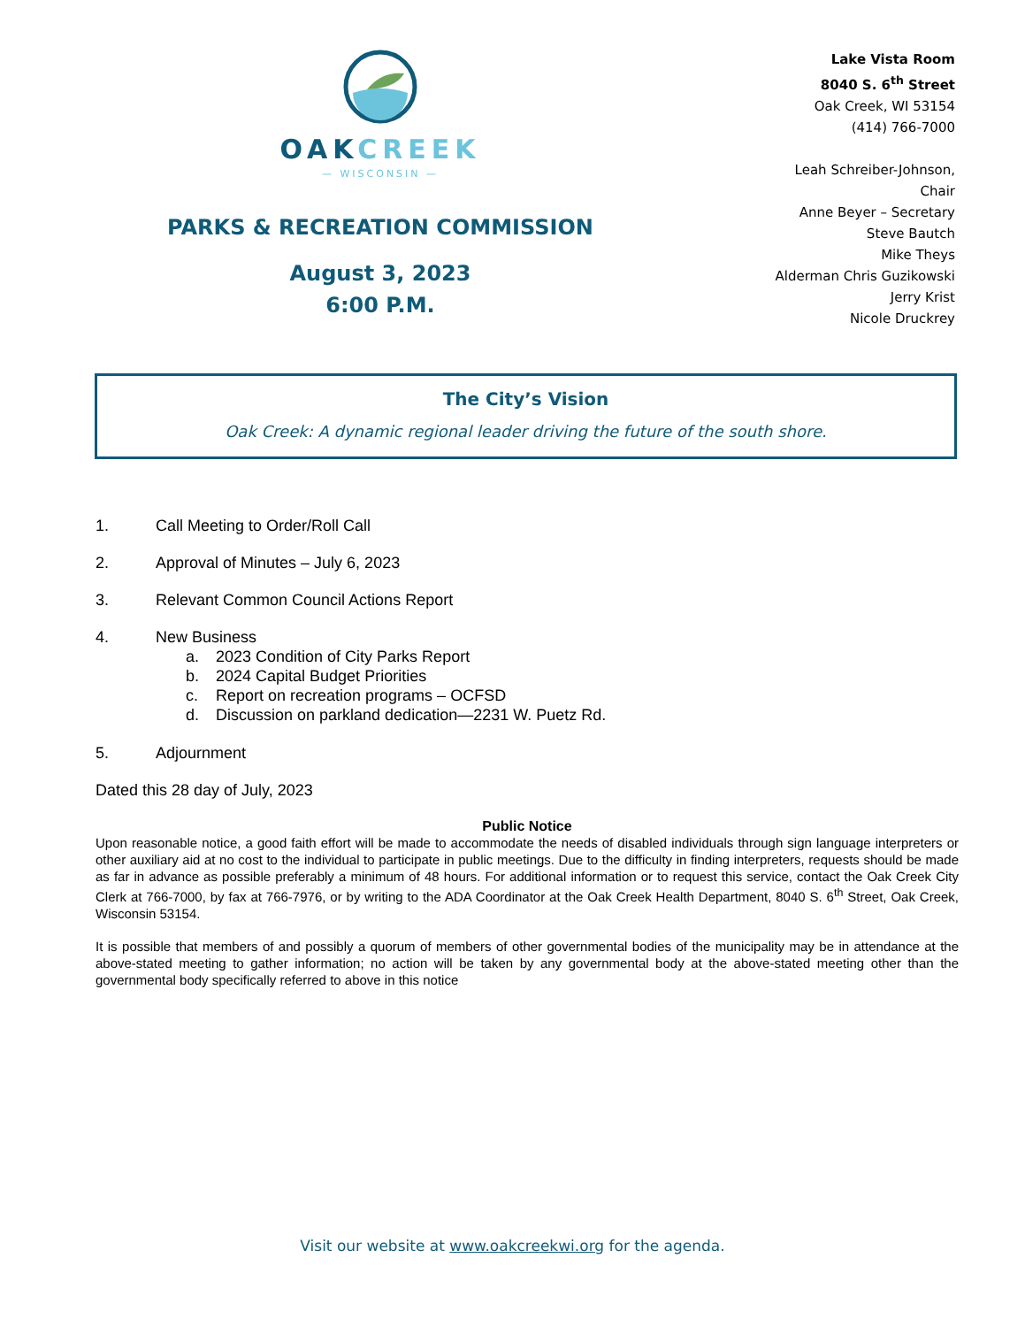OAKCREEK
— WISCONSIN —
PARKS & RECREATION COMMISSION
August 3, 2023
6:00 P.M.
Lake Vista Room
8040 S. 6<sup>th</sup> Street
Oak Creek, WI 53154
(414) 766-7000
Leah Schreiber-Johnson, Chair
Anne Beyer – Secretary
Steve Bautch
Mike Theys
Alderman Chris Guzikowski
Jerry Krist
Nicole Druckrey
The City’s Vision
Oak Creek: A dynamic regional leader driving the future of the south shore.
1. Call Meeting to Order/Roll Call
2. Approval of Minutes – July 6, 2023
3. Relevant Common Council Actions Report
4. New Business
a. 2023 Condition of City Parks Report
b. 2024 Capital Budget Priorities
c. Report on recreation programs – OCFSD
d. Discussion on parkland dedication—2231 W. Puetz Rd.
5. Adjournment
Dated this 28 day of July, 2023
Public Notice
Upon reasonable notice, a good faith effort will be made to accommodate the needs of disabled individuals through sign language interpreters or other auxiliary aid at no cost to the individual to participate in public meetings. Due to the difficulty in finding interpreters, requests should be made as far in advance as possible preferably a minimum of 48 hours. For additional information or to request this service, contact the Oak Creek City Clerk at 766-7000, by fax at 766-7976, or by writing to the ADA Coordinator at the Oak Creek Health Department, 8040 S. 6<sup>th</sup> Street, Oak Creek, Wisconsin 53154.
It is possible that members of and possibly a quorum of members of other governmental bodies of the municipality may be in attendance at the above-stated meeting to gather information; no action will be taken by any governmental body at the above-stated meeting other than the governmental body specifically referred to above in this notice
Visit our website at www.oakcreekwi.org for the agenda.